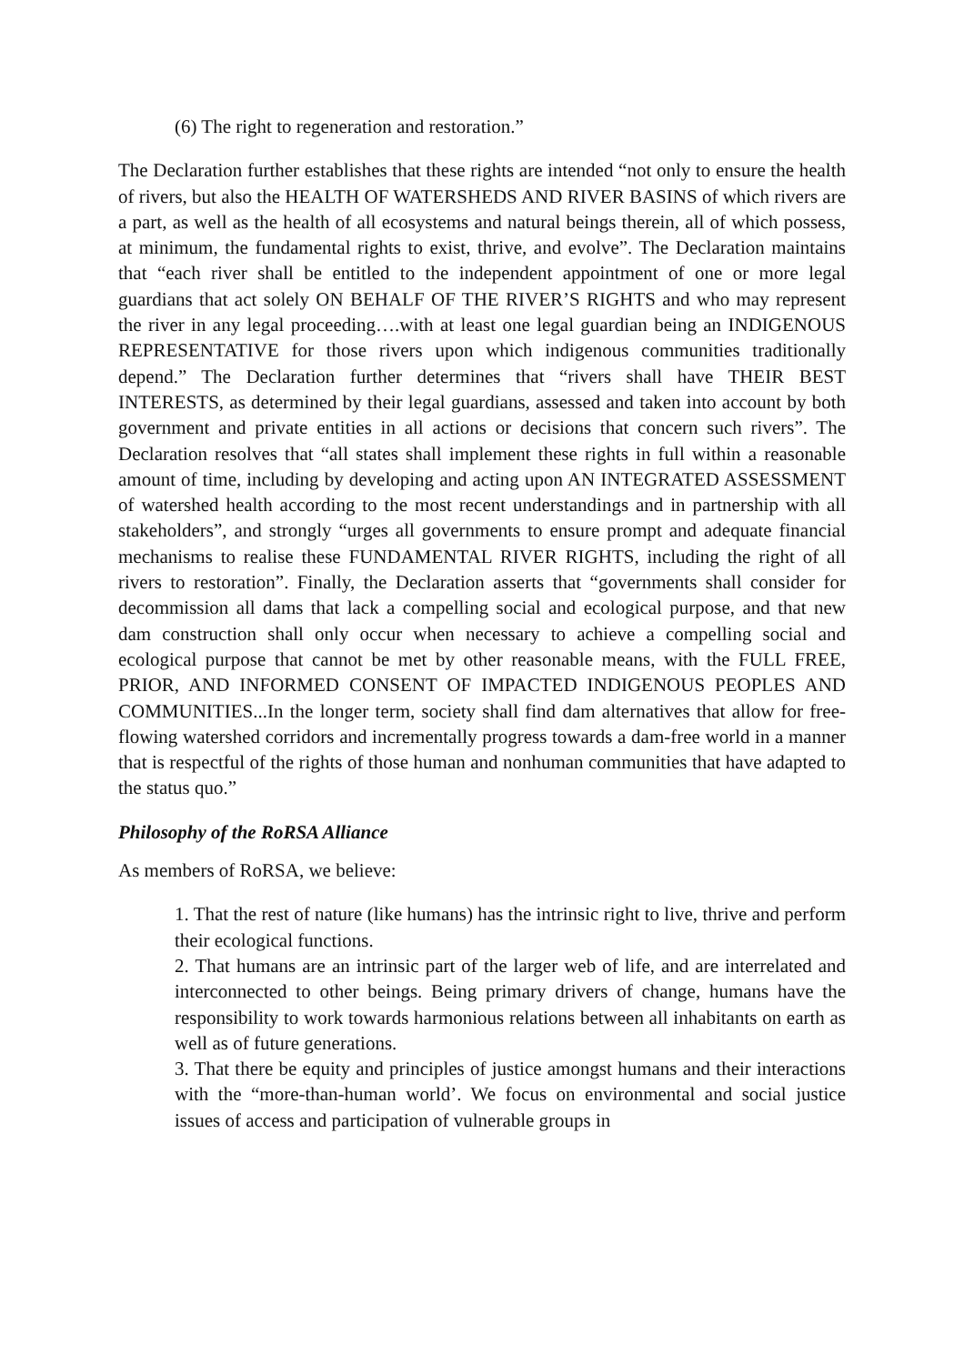(6) The right to regeneration and restoration.”
The Declaration further establishes that these rights are intended “not only to ensure the health of rivers, but also the HEALTH OF WATERSHEDS AND RIVER BASINS of which rivers are a part, as well as the health of all ecosystems and natural beings therein, all of which possess, at minimum, the fundamental rights to exist, thrive, and evolve”. The Declaration maintains that “each river shall be entitled to the independent appointment of one or more legal guardians that act solely ON BEHALF OF THE RIVER’S RIGHTS and who may represent the river in any legal proceeding….with at least one legal guardian being an INDIGENOUS REPRESENTATIVE for those rivers upon which indigenous communities traditionally depend.” The Declaration further determines that “rivers shall have THEIR BEST INTERESTS, as determined by their legal guardians, assessed and taken into account by both government and private entities in all actions or decisions that concern such rivers”. The Declaration resolves that “all states shall implement these rights in full within a reasonable amount of time, including by developing and acting upon AN INTEGRATED ASSESSMENT of watershed health according to the most recent understandings and in partnership with all stakeholders”, and strongly “urges all governments to ensure prompt and adequate financial mechanisms to realise these FUNDAMENTAL RIVER RIGHTS, including the right of all rivers to restoration”. Finally, the Declaration asserts that “governments shall consider for decommission all dams that lack a compelling social and ecological purpose, and that new dam construction shall only occur when necessary to achieve a compelling social and ecological purpose that cannot be met by other reasonable means, with the FULL FREE, PRIOR, AND INFORMED CONSENT OF IMPACTED INDIGENOUS PEOPLES AND COMMUNITIES...In the longer term, society shall find dam alternatives that allow for free-flowing watershed corridors and incrementally progress towards a dam-free world in a manner that is respectful of the rights of those human and nonhuman communities that have adapted to the status quo.”
Philosophy of the RoRSA Alliance
As members of RoRSA, we believe:
1. That the rest of nature (like humans) has the intrinsic right to live, thrive and perform their ecological functions.
2. That humans are an intrinsic part of the larger web of life, and are interrelated and interconnected to other beings. Being primary drivers of change, humans have the responsibility to work towards harmonious relations between all inhabitants on earth as well as of future generations.
3. That there be equity and principles of justice amongst humans and their interactions with the “more-than-human world’. We focus on environmental and social justice issues of access and participation of vulnerable groups in